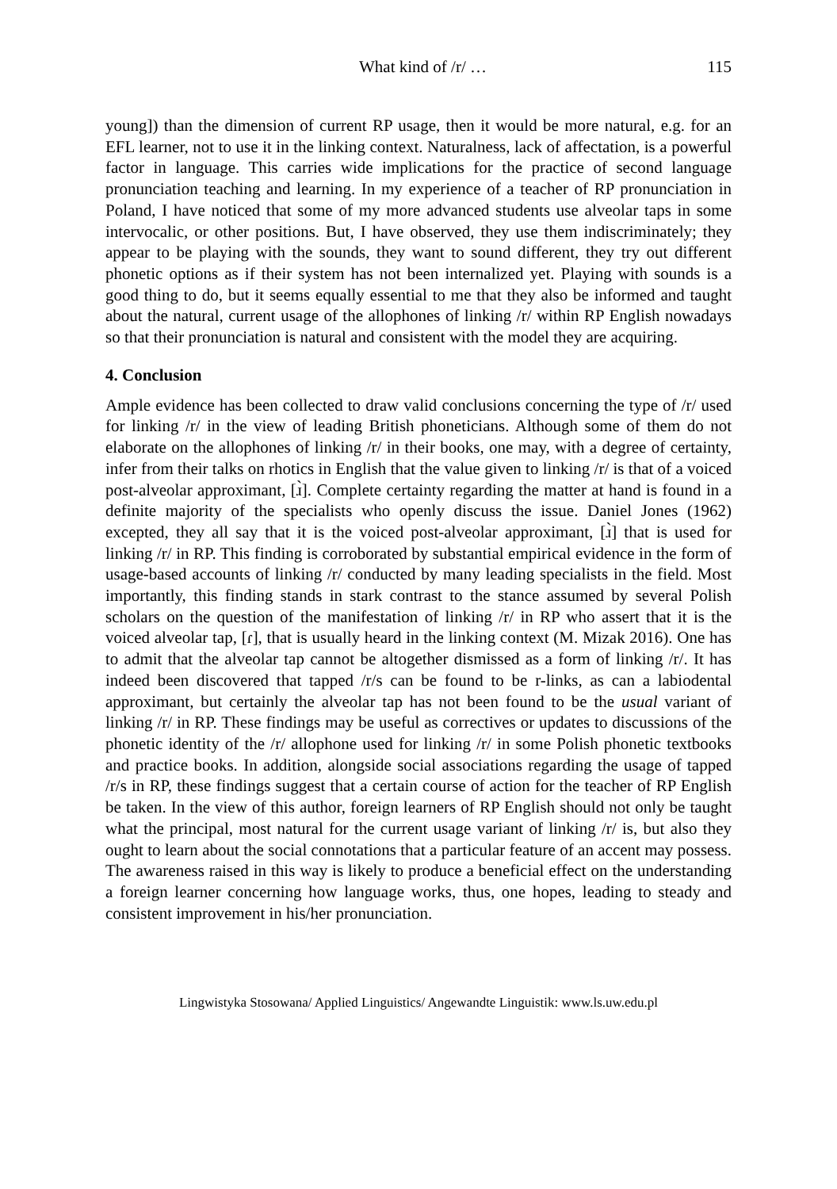What kind of /r/ … 115
young]) than the dimension of current RP usage, then it would be more natural, e.g. for an EFL learner, not to use it in the linking context. Naturalness, lack of affectation, is a powerful factor in language. This carries wide implications for the practice of second language pronunciation teaching and learning. In my experience of a teacher of RP pronunciation in Poland, I have noticed that some of my more advanced students use alveolar taps in some intervocalic, or other positions. But, I have observed, they use them indiscriminately; they appear to be playing with the sounds, they want to sound different, they try out different phonetic options as if their system has not been internalized yet. Playing with sounds is a good thing to do, but it seems equally essential to me that they also be informed and taught about the natural, current usage of the allophones of linking /r/ within RP English nowadays so that their pronunciation is natural and consistent with the model they are acquiring.
4. Conclusion
Ample evidence has been collected to draw valid conclusions concerning the type of /r/ used for linking /r/ in the view of leading British phoneticians. Although some of them do not elaborate on the allophones of linking /r/ in their books, one may, with a degree of certainty, infer from their talks on rhotics in English that the value given to linking /r/ is that of a voiced post-alveolar approximant, [ɹ̀]. Complete certainty regarding the matter at hand is found in a definite majority of the specialists who openly discuss the issue. Daniel Jones (1962) excepted, they all say that it is the voiced post-alveolar approximant, [ɹ̀] that is used for linking /r/ in RP. This finding is corroborated by substantial empirical evidence in the form of usage-based accounts of linking /r/ conducted by many leading specialists in the field. Most importantly, this finding stands in stark contrast to the stance assumed by several Polish scholars on the question of the manifestation of linking /r/ in RP who assert that it is the voiced alveolar tap, [ɾ], that is usually heard in the linking context (M. Mizak 2016). One has to admit that the alveolar tap cannot be altogether dismissed as a form of linking /r/. It has indeed been discovered that tapped /r/s can be found to be r-links, as can a labiodental approximant, but certainly the alveolar tap has not been found to be the usual variant of linking /r/ in RP. These findings may be useful as correctives or updates to discussions of the phonetic identity of the /r/ allophone used for linking /r/ in some Polish phonetic textbooks and practice books. In addition, alongside social associations regarding the usage of tapped /r/s in RP, these findings suggest that a certain course of action for the teacher of RP English be taken. In the view of this author, foreign learners of RP English should not only be taught what the principal, most natural for the current usage variant of linking /r/ is, but also they ought to learn about the social connotations that a particular feature of an accent may possess. The awareness raised in this way is likely to produce a beneficial effect on the understanding a foreign learner concerning how language works, thus, one hopes, leading to steady and consistent improvement in his/her pronunciation.
Lingwistyka Stosowana/ Applied Linguistics/ Angewandte Linguistik: www.ls.uw.edu.pl